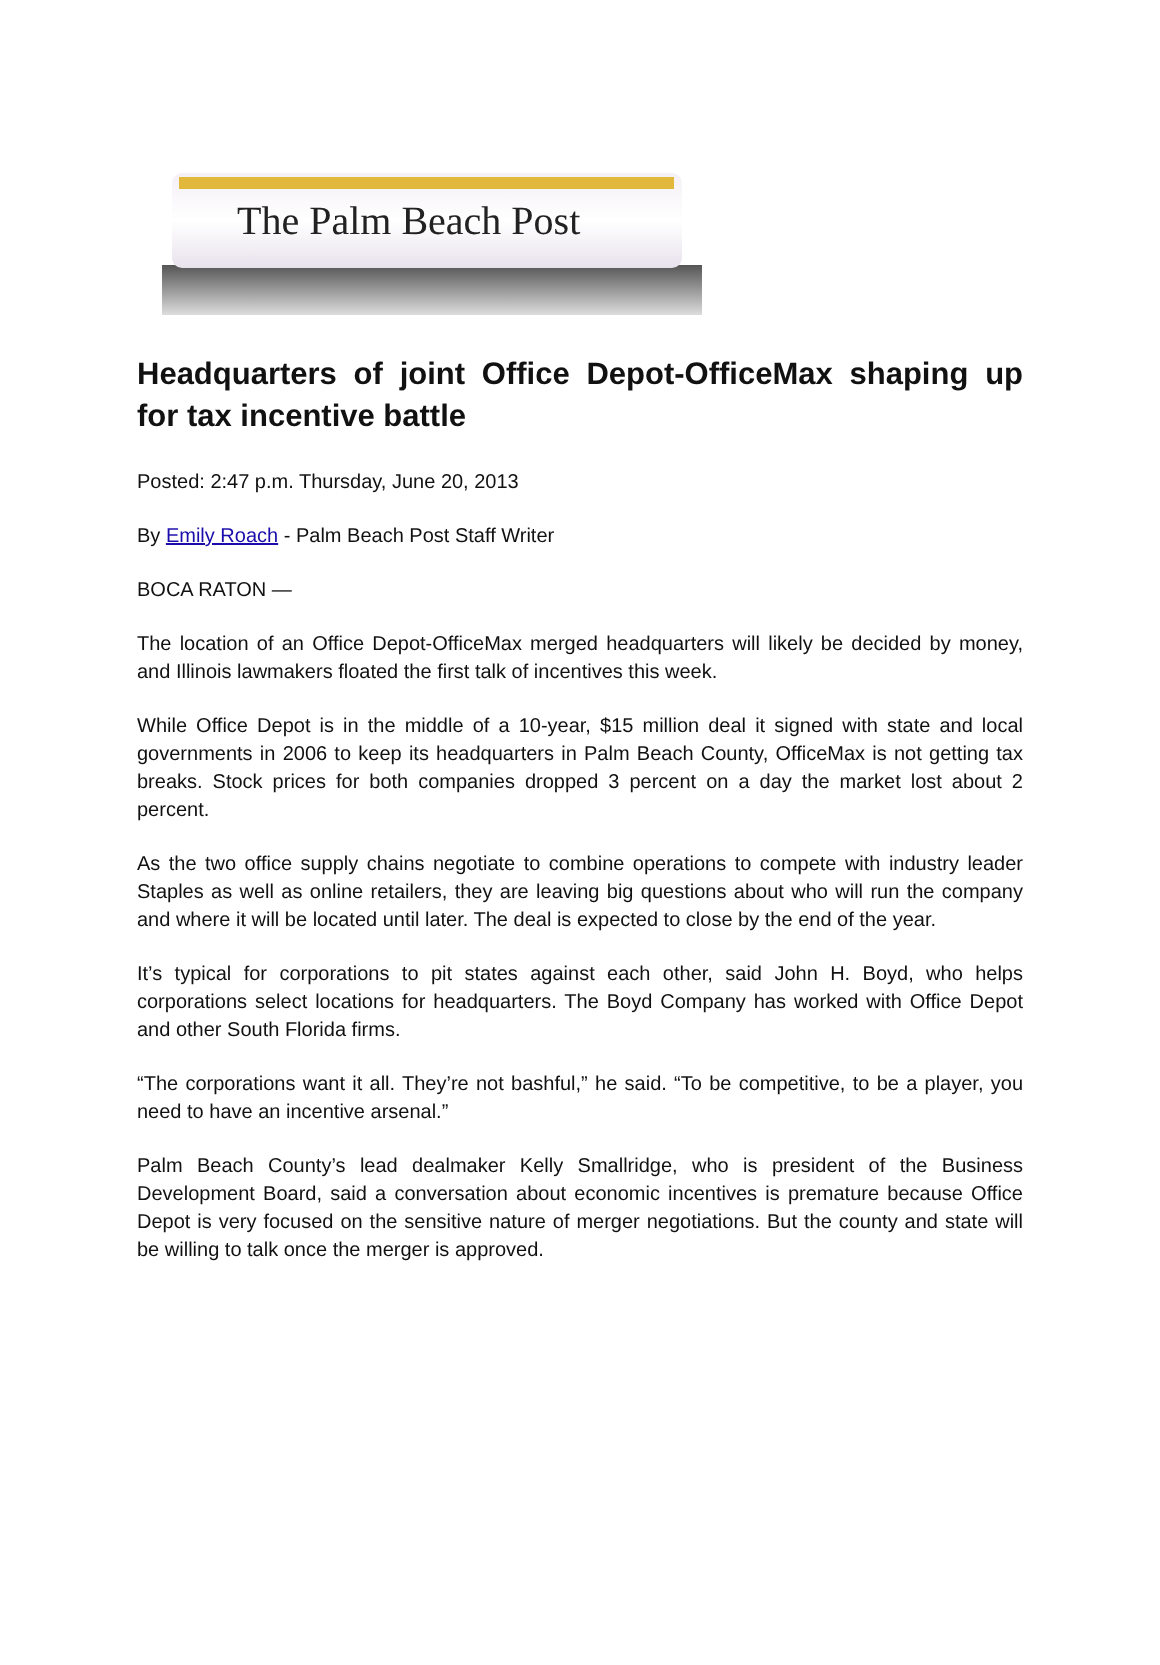The Palm Beach Post
Headquarters of joint Office Depot-OfficeMax shaping up for tax incentive battle
Posted: 2:47 p.m. Thursday, June 20, 2013
By Emily Roach - Palm Beach Post Staff Writer
BOCA RATON —
The location of an Office Depot-OfficeMax merged headquarters will likely be decided by money, and Illinois lawmakers floated the first talk of incentives this week.
While Office Depot is in the middle of a 10-year, $15 million deal it signed with state and local governments in 2006 to keep its headquarters in Palm Beach County, OfficeMax is not getting tax breaks. Stock prices for both companies dropped 3 percent on a day the market lost about 2 percent.
As the two office supply chains negotiate to combine operations to compete with industry leader Staples as well as online retailers, they are leaving big questions about who will run the company and where it will be located until later. The deal is expected to close by the end of the year.
It’s typical for corporations to pit states against each other, said John H. Boyd, who helps corporations select locations for headquarters. The Boyd Company has worked with Office Depot and other South Florida firms.
“The corporations want it all. They’re not bashful,” he said. “To be competitive, to be a player, you need to have an incentive arsenal.”
Palm Beach County’s lead dealmaker Kelly Smallridge, who is president of the Business Development Board, said a conversation about economic incentives is premature because Office Depot is very focused on the sensitive nature of merger negotiations. But the county and state will be willing to talk once the merger is approved.